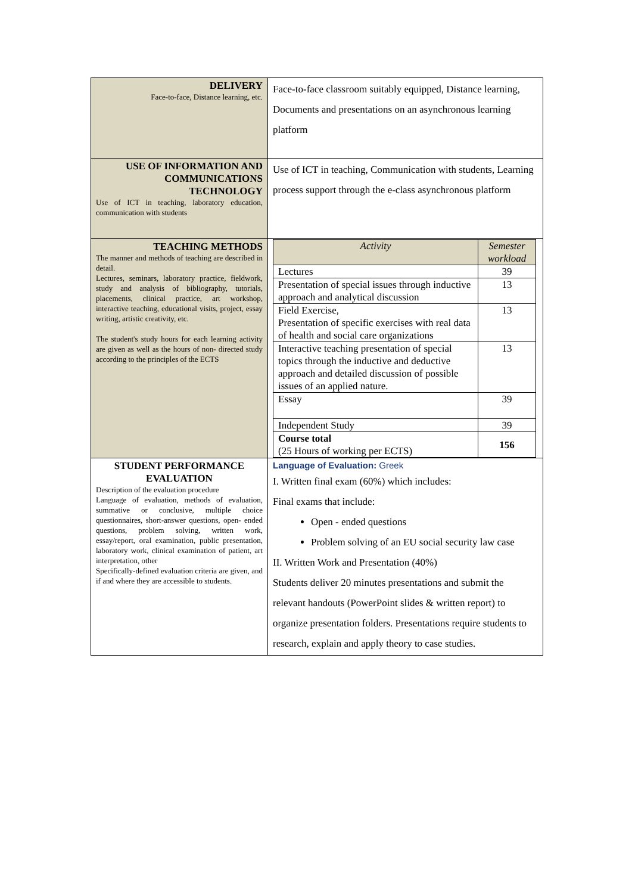| DELIVERY Face-to-face, Distance learning, etc. | Face-to-face classroom suitably equipped, Distance learning, Documents and presentations on an asynchronous learning platform |
| USE OF INFORMATION AND COMMUNICATIONS TECHNOLOGY Use of ICT in teaching, laboratory education, communication with students | Use of ICT in teaching, Communication with students, Learning process support through the e-class asynchronous platform |
| TEACHING METHODS The manner and methods of teaching are described in detail. Lectures, seminars, laboratory practice, fieldwork, study and analysis of bibliography, tutorials, placements, clinical practice, art workshop, interactive teaching, educational visits, project, essay writing, artistic creativity, etc. The student's study hours for each learning activity are given as well as the hours of non- directed study according to the principles of the ECTS | / Activity / Semester workload / / --- / --- / / Lectures / 39 / / Presentation of special issues through inductive approach and analytical discussion / 13 / / Field Exercise, Presentation of specific exercises with real data of health and social care organizations / 13 / / Interactive teaching presentation of special topics through the inductive and deductive approach and detailed discussion of possible issues of an applied nature. / 13 / / Essay / 39 / / Independent Study / 39 / / Course total (25 Hours of working per ECTS) / 156 / |
| STUDENT PERFORMANCE EVALUATION Description of the evaluation procedure Language of evaluation, methods of evaluation, summative or conclusive, multiple choice questionnaires, short-answer questions, open- ended questions, problem solving, written work, essay/report, oral examination, public presentation, laboratory work, clinical examination of patient, art interpretation, other Specifically-defined evaluation criteria are given, and if and where they are accessible to students. | Language of Evaluation: Greek I. Written final exam (60%) which includes: Final exams that include: Open - ended questions Problem solving of an EU social security law case II. Written Work and Presentation (40%) Students deliver 20 minutes presentations and submit the relevant handouts (PowerPoint slides & written report) to organize presentation folders. Presentations require students to research, explain and apply theory to case studies. |